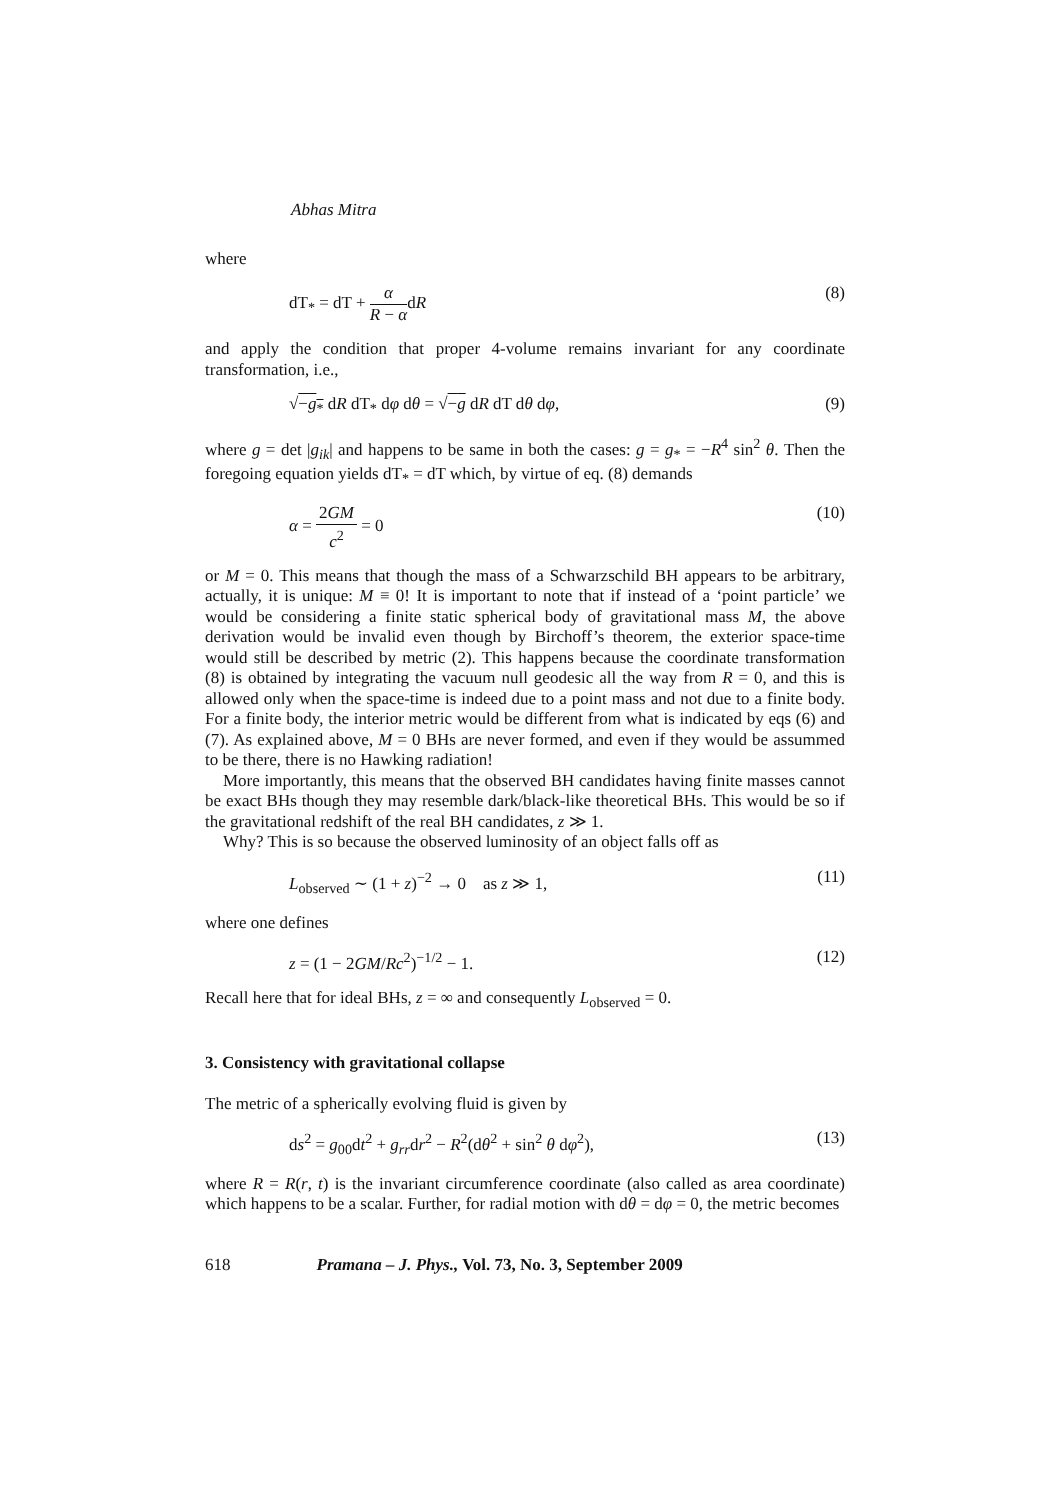Abhas Mitra
where
dT<sub>*</sub> = dT + α R − αdR (8)
and apply the condition that proper 4-volume remains invariant for any coordinate transformation, i.e.,
√−g<sub>*</sub> dR dT<sub>*</sub> dφ dθ = √−g dR dT dθ dφ, (9)
where g = det |g<sub>ik</sub>| and happens to be same in both the cases: g = g<sub>*</sub> = −R<sup>4</sup> sin<sup>2</sup> θ. Then the foregoing equation yields dT<sub>*</sub> = dT which, by virtue of eq. (8) demands
α = 2GM c<sup>2</sup> = 0 (10)
or M = 0. This means that though the mass of a Schwarzschild BH appears to be arbitrary, actually, it is unique: M ≡ 0! It is important to note that if instead of a ‘point particle’ we would be considering a finite static spherical body of gravitational mass M, the above derivation would be invalid even though by Birchoff’s theorem, the exterior space-time would still be described by metric (2). This happens because the coordinate transformation (8) is obtained by integrating the vacuum null geodesic all the way from R = 0, and this is allowed only when the space-time is indeed due to a point mass and not due to a finite body. For a finite body, the interior metric would be different from what is indicated by eqs (6) and (7). As explained above, M = 0 BHs are never formed, and even if they would be assummed to be there, there is no Hawking radiation!
More importantly, this means that the observed BH candidates having finite masses cannot be exact BHs though they may resemble dark/black-like theoretical BHs. This would be so if the gravitational redshift of the real BH candidates, z ≫ 1.
Why? This is so because the observed luminosity of an object falls off as
L<sub>observed</sub> ∼ (1 + z)<sup>−2</sup> → 0 as z ≫ 1, (11)
where one defines
z = (1 − 2GM/Rc<sup>2</sup>)<sup>−1/2</sup> − 1. (12)
Recall here that for ideal BHs, z = ∞ and consequently L<sub>observed</sub> = 0.
3. Consistency with gravitational collapse
The metric of a spherically evolving fluid is given by
ds<sup>2</sup> = g<sub>00</sub>dt<sup>2</sup> + g<sub>rr</sub>dr<sup>2</sup> − R<sup>2</sup>(dθ<sup>2</sup> + sin<sup>2</sup> θ dφ<sup>2</sup>), (13)
where R = R(r, t) is the invariant circumference coordinate (also called as area coordinate) which happens to be a scalar. Further, for radial motion with dθ = dφ = 0, the metric becomes
618 Pramana – J. Phys., Vol. 73, No. 3, September 2009